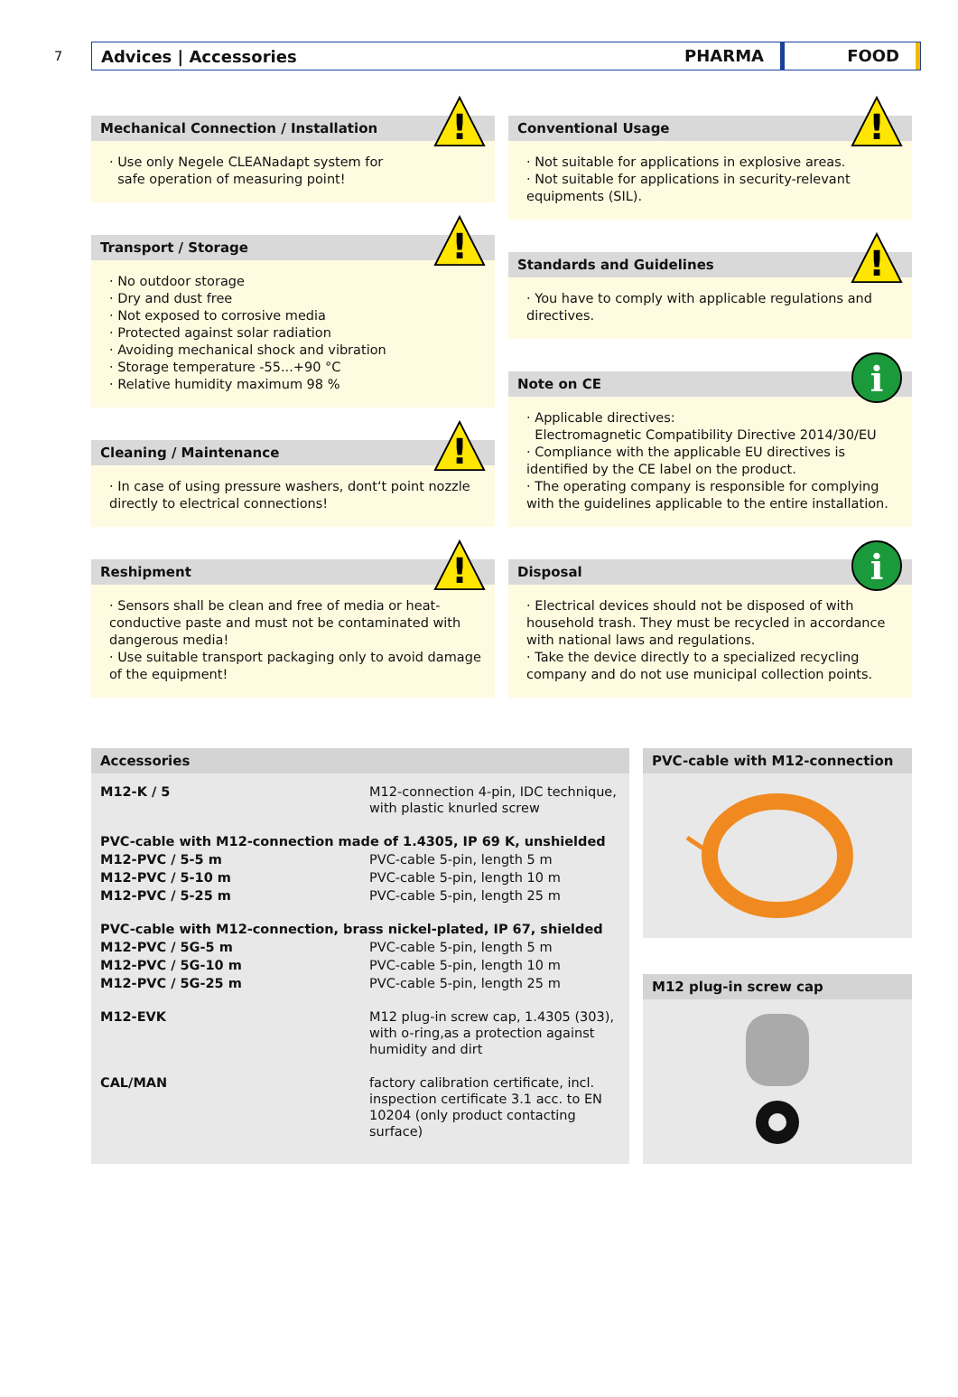7
Advices | Accessories
PHARMA FOOD
!
Mechanical Connection / Installation
· Use only Negele CLEANadapt system for
safe operation of measuring point!
!
Transport / Storage
· No outdoor storage
· Dry and dust free
· Not exposed to corrosive media
· Protected against solar radiation
· Avoiding mechanical shock and vibration
· Storage temperature -55...+90 °C
· Relative humidity maximum 98 %
!
Cleaning / Maintenance
· In case of using pressure washers, dont‘t point nozzle directly to electrical connections!
!
Reshipment
· Sensors shall be clean and free of media or heat-conductive paste and must not be contaminated with dangerous media!
· Use suitable transport packaging only to avoid damage of the equipment!
!
Conventional Usage
· Not suitable for applications in explosive areas.
· Not suitable for applications in security-relevant equipments (SIL).
!
Standards and Guidelines
· You have to comply with applicable regulations and directives.
i
Note on CE
· Applicable directives:
Electromagnetic Compatibility Directive 2014/30/EU
· Compliance with the applicable EU directives is identified by the CE label on the product.
· The operating company is responsible for complying with the guidelines applicable to the entire installation.
i
Disposal
· Electrical devices should not be disposed of with household trash. They must be recycled in accordance with national laws and regulations.
· Take the device directly to a specialized recycling company and do not use municipal collection points.
Accessories
| M12-K / 5 | M12-connection 4-pin, IDC technique, with plastic knurled screw |
| PVC-cable with M12-connection made of 1.4305, IP 69 K, unshielded | |
| M12-PVC / 5-5 m | PVC-cable 5-pin, length 5 m |
| M12-PVC / 5-10 m | PVC-cable 5-pin, length 10 m |
| M12-PVC / 5-25 m | PVC-cable 5-pin, length 25 m |
| PVC-cable with M12-connection, brass nickel-plated, IP 67, shielded | |
| M12-PVC / 5G-5 m | PVC-cable 5-pin, length 5 m |
| M12-PVC / 5G-10 m | PVC-cable 5-pin, length 10 m |
| M12-PVC / 5G-25 m | PVC-cable 5-pin, length 25 m |
| M12-EVK | M12 plug-in screw cap, 1.4305 (303), with o-ring,as a protection against humidity and dirt |
| CAL/MAN | factory calibration certificate, incl. inspection certificate 3.1 acc. to EN 10204 (only product contacting surface) |
PVC-cable with M12-connection
M12 plug-in screw cap